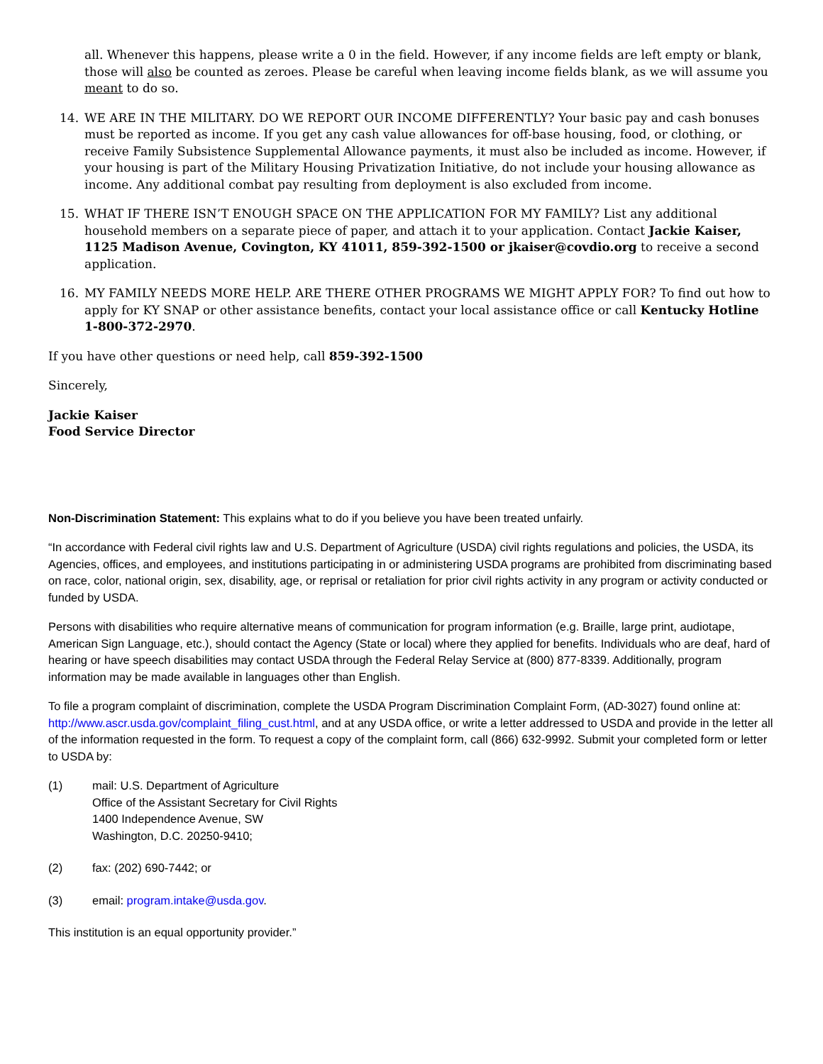all. Whenever this happens, please write a 0 in the field. However, if any income fields are left empty or blank, those will also be counted as zeroes. Please be careful when leaving income fields blank, as we will assume you meant to do so.
14. WE ARE IN THE MILITARY. DO WE REPORT OUR INCOME DIFFERENTLY? Your basic pay and cash bonuses must be reported as income. If you get any cash value allowances for off-base housing, food, or clothing, or receive Family Subsistence Supplemental Allowance payments, it must also be included as income. However, if your housing is part of the Military Housing Privatization Initiative, do not include your housing allowance as income. Any additional combat pay resulting from deployment is also excluded from income.
15. WHAT IF THERE ISN’T ENOUGH SPACE ON THE APPLICATION FOR MY FAMILY? List any additional household members on a separate piece of paper, and attach it to your application. Contact Jackie Kaiser, 1125 Madison Avenue, Covington, KY 41011, 859-392-1500 or jkaiser@covdio.org to receive a second application.
16. MY FAMILY NEEDS MORE HELP. ARE THERE OTHER PROGRAMS WE MIGHT APPLY FOR? To find out how to apply for KY SNAP or other assistance benefits, contact your local assistance office or call Kentucky Hotline 1-800-372-2970.
If you have other questions or need help, call 859-392-1500
Sincerely,
Jackie Kaiser
Food Service Director
Non-Discrimination Statement: This explains what to do if you believe you have been treated unfairly.
“In accordance with Federal civil rights law and U.S. Department of Agriculture (USDA) civil rights regulations and policies, the USDA, its Agencies, offices, and employees, and institutions participating in or administering USDA programs are prohibited from discriminating based on race, color, national origin, sex, disability, age, or reprisal or retaliation for prior civil rights activity in any program or activity conducted or funded by USDA.
Persons with disabilities who require alternative means of communication for program information (e.g. Braille, large print, audiotape, American Sign Language, etc.), should contact the Agency (State or local) where they applied for benefits. Individuals who are deaf, hard of hearing or have speech disabilities may contact USDA through the Federal Relay Service at (800) 877-8339. Additionally, program information may be made available in languages other than English.
To file a program complaint of discrimination, complete the USDA Program Discrimination Complaint Form, (AD-3027) found online at: http://www.ascr.usda.gov/complaint_filing_cust.html, and at any USDA office, or write a letter addressed to USDA and provide in the letter all of the information requested in the form. To request a copy of the complaint form, call (866) 632-9992. Submit your completed form or letter to USDA by:
(1) mail: U.S. Department of Agriculture
Office of the Assistant Secretary for Civil Rights
1400 Independence Avenue, SW
Washington, D.C. 20250-9410;
(2) fax: (202) 690-7442; or
(3) email: program.intake@usda.gov.
This institution is an equal opportunity provider.”